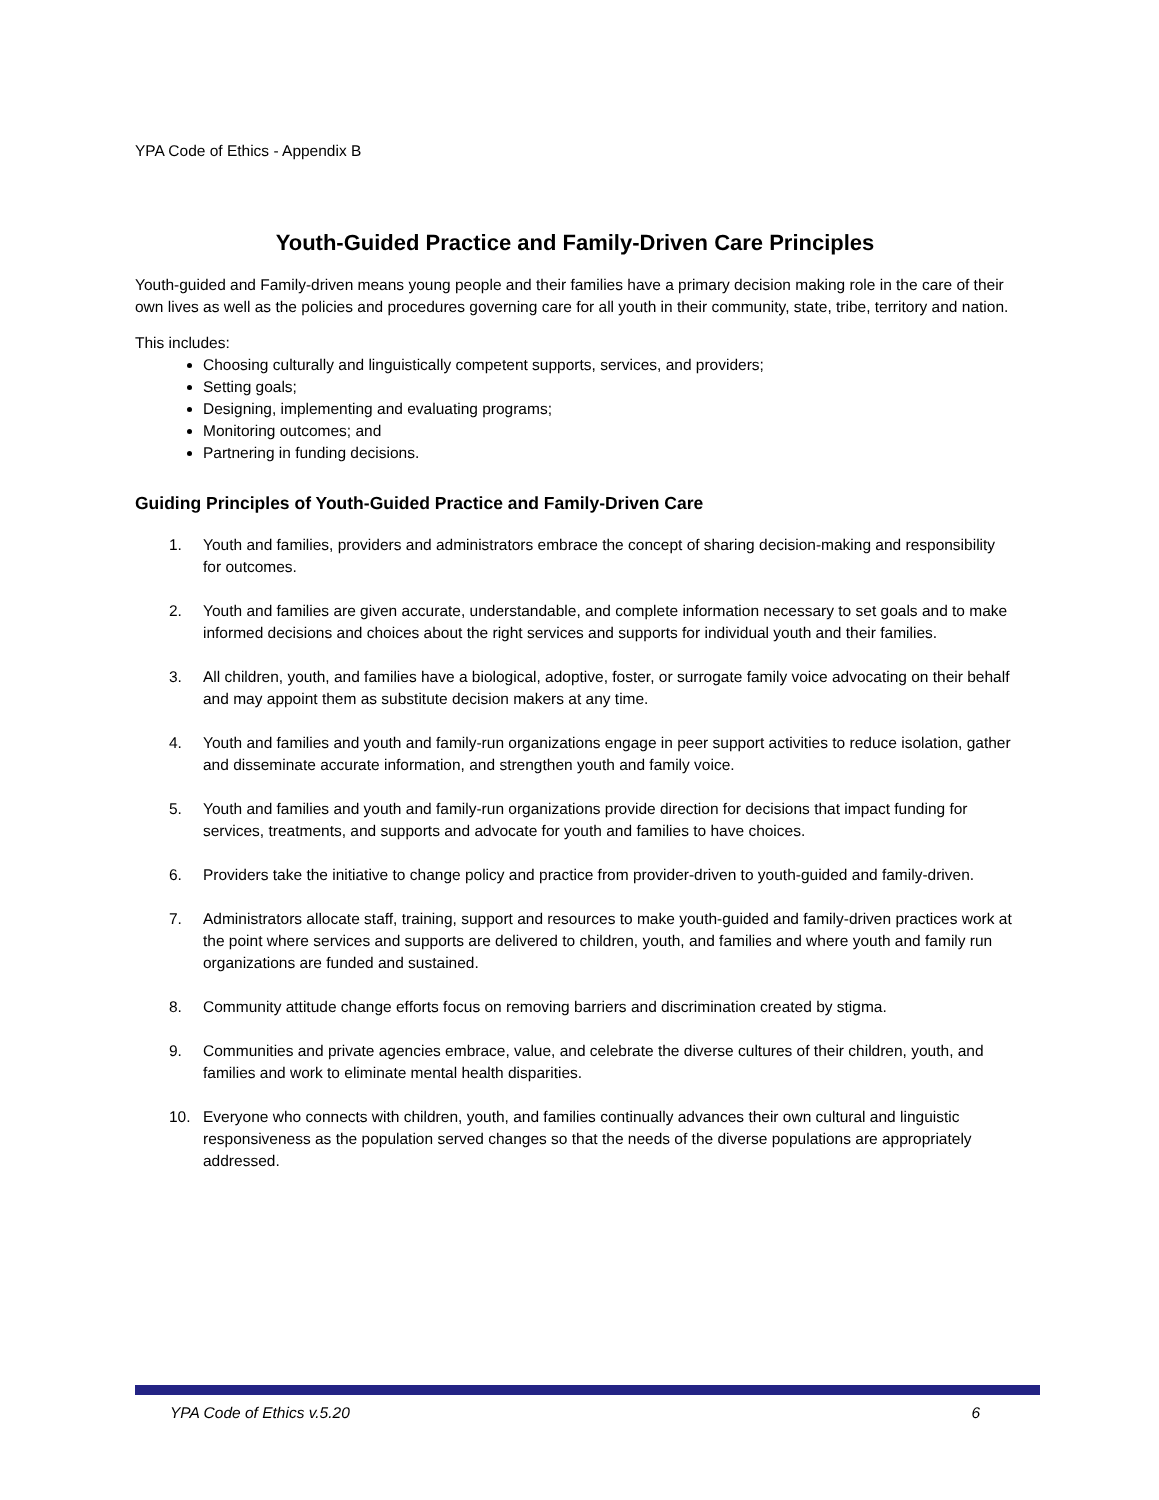YPA Code of Ethics - Appendix B
Youth-Guided Practice and Family-Driven Care Principles
Youth-guided and Family-driven means young people and their families have a primary decision making role in the care of their own lives as well as the policies and procedures governing care for all youth in their community, state, tribe, territory and nation.
This includes:
Choosing culturally and linguistically competent supports, services, and providers;
Setting goals;
Designing, implementing and evaluating programs;
Monitoring outcomes; and
Partnering in funding decisions.
Guiding Principles of Youth-Guided Practice and Family-Driven Care
1. Youth and families, providers and administrators embrace the concept of sharing decision-making and responsibility for outcomes.
2. Youth and families are given accurate, understandable, and complete information necessary to set goals and to make informed decisions and choices about the right services and supports for individual youth and their families.
3. All children, youth, and families have a biological, adoptive, foster, or surrogate family voice advocating on their behalf and may appoint them as substitute decision makers at any time.
4. Youth and families and youth and family-run organizations engage in peer support activities to reduce isolation, gather and disseminate accurate information, and strengthen youth and family voice.
5. Youth and families and youth and family-run organizations provide direction for decisions that impact funding for services, treatments, and supports and advocate for youth and families to have choices.
6. Providers take the initiative to change policy and practice from provider-driven to youth-guided and family-driven.
7. Administrators allocate staff, training, support and resources to make youth-guided and family-driven practices work at the point where services and supports are delivered to children, youth, and families and where youth and family run organizations are funded and sustained.
8. Community attitude change efforts focus on removing barriers and discrimination created by stigma.
9. Communities and private agencies embrace, value, and celebrate the diverse cultures of their children, youth, and families and work to eliminate mental health disparities.
10. Everyone who connects with children, youth, and families continually advances their own cultural and linguistic responsiveness as the population served changes so that the needs of the diverse populations are appropriately addressed.
YPA Code of Ethics v.5.20 6